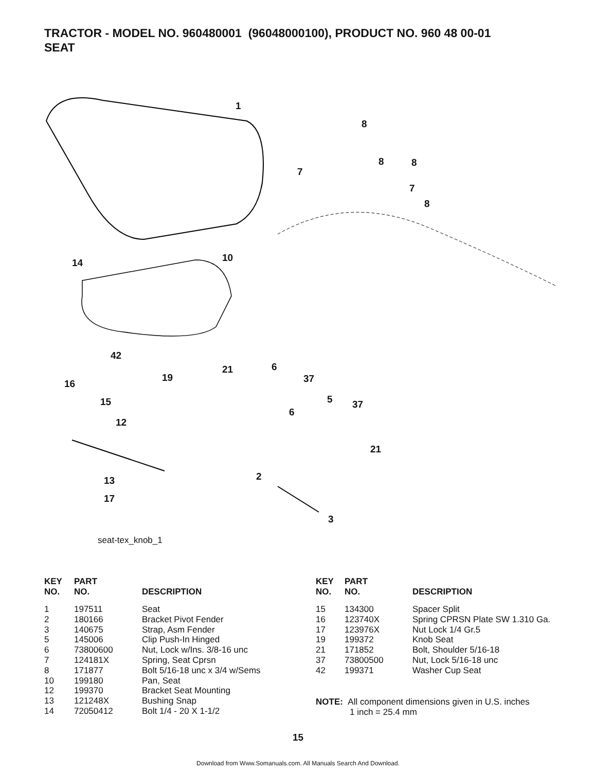TRACTOR - MODEL NO. 960480001 (96048000100), PRODUCT NO. 960 48 00-01
SEAT
1
8
7
8 8
7
8
14 10
42
16
19
21 6
37
5 37
6
15
12
21
13 2
17
3
seat-tex_knob_1
| KEY NO. | PART NO. | DESCRIPTION |
| --- | --- | --- |
| 1 | 197511 | Seat |
| 2 | 180166 | Bracket Pivot Fender |
| 3 | 140675 | Strap, Asm Fender |
| 5 | 145006 | Clip Push-In Hinged |
| 6 | 73800600 | Nut, Lock w/Ins. 3/8-16 unc |
| 7 | 124181X | Spring, Seat Cprsn |
| 8 | 171877 | Bolt 5/16-18 unc x 3/4 w/Sems |
| 10 | 199180 | Pan, Seat |
| 12 | 199370 | Bracket Seat Mounting |
| 13 | 121248X | Bushing Snap |
| 14 | 72050412 | Bolt 1/4 - 20 X 1-1/2 |
| KEY NO. | PART NO. | DESCRIPTION |
| --- | --- | --- |
| 15 | 134300 | Spacer Split |
| 16 | 123740X | Spring CPRSN Plate SW 1.310 Ga. |
| 17 | 123976X | Nut Lock 1/4 Gr.5 |
| 19 | 199372 | Knob Seat |
| 21 | 171852 | Bolt, Shoulder 5/16-18 |
| 37 | 73800500 | Nut, Lock 5/16-18 unc |
| 42 | 199371 | Washer Cup Seat |
NOTE: All component dimensions given in U.S. inches
1 inch = 25.4 mm
15
Download from Www.Somanuals.com. All Manuals Search And Download.